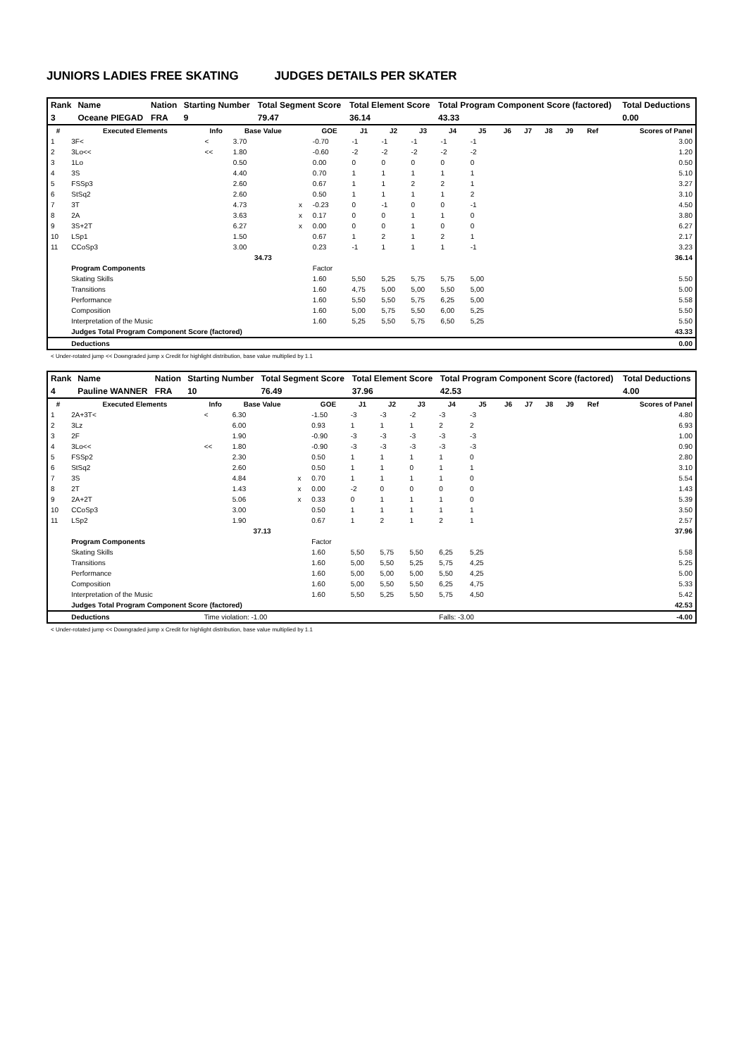JUNIORS LADIES FREE SKATING JUDGES DETAILS PER SKATER
| Rank | Name | Nation | Starting Number | Total Segment Score | Total Element Score | Total Program Component Score (factored) | Total Deductions |
| 3 | Oceane PIEGAD | FRA | 9 | 79.47 | 36.14 | 43.33 | 0.00 |
| # | Executed Elements | Info | Base Value | | GOE | J1 | J2 | J3 | J4 | J5 | J6 | J7 | J8 | J9 | Ref | Scores of Panel |
| --- | --- | --- | --- | --- | --- | --- | --- | --- | --- | --- | --- | --- | --- | --- | --- | --- |
| 1 | 3F< | < | 3.70 | | -0.70 | -1 | -1 | -1 | -1 | -1 | | | | | | 3.00 |
| 2 | 3Lo<< | << | 1.80 | | -0.60 | -2 | -2 | -2 | -2 | -2 | | | | | | 1.20 |
| 3 | 1Lo | | 0.50 | | 0.00 | 0 | 0 | 0 | 0 | 0 | | | | | | 0.50 |
| 4 | 3S | | 4.40 | | 0.70 | 1 | 1 | 1 | 1 | 1 | | | | | | 5.10 |
| 5 | FSSp3 | | 2.60 | | 0.67 | 1 | 1 | 2 | 2 | 1 | | | | | | 3.27 |
| 6 | StSq2 | | 2.60 | | 0.50 | 1 | 1 | 1 | 1 | 2 | | | | | | 3.10 |
| 7 | 3T | | 4.73 | x | -0.23 | 0 | -1 | 0 | 0 | -1 | | | | | | 4.50 |
| 8 | 2A | | 3.63 | x | 0.17 | 0 | 0 | 1 | 1 | 0 | | | | | | 3.80 |
| 9 | 3S+2T | | 6.27 | x | 0.00 | 0 | 0 | 1 | 0 | 0 | | | | | | 6.27 |
| 10 | LSp1 | | 1.50 | | 0.67 | 1 | 2 | 1 | 2 | 1 | | | | | | 2.17 |
| 11 | CCoSp3 | | 3.00 | | 0.23 | -1 | 1 | 1 | 1 | -1 | | | | | | 3.23 |
| | | | 34.73 | | | | | | | | | | | | | 36.14 |
| | Program Components | | | | Factor | | | | | | | | | | | |
| | Skating Skills | | | | 1.60 | 5,50 | 5,25 | 5,75 | 5,75 | 5,00 | | | | | | 5.50 |
| | Transitions | | | | 1.60 | 4,75 | 5,00 | 5,00 | 5,50 | 5,00 | | | | | | 5.00 |
| | Performance | | | | 1.60 | 5,50 | 5,50 | 5,75 | 6,25 | 5,00 | | | | | | 5.58 |
| | Composition | | | | 1.60 | 5,00 | 5,75 | 5,50 | 6,00 | 5,25 | | | | | | 5.50 |
| | Interpretation of the Music | | | | 1.60 | 5,25 | 5,50 | 5,75 | 6,50 | 5,25 | | | | | | 5.50 |
| | Judges Total Program Component Score (factored) | | | | | | | | | | | | | | | 43.33 |
| | Deductions | | | | | | | | | | | | | | | 0.00 |
< Under-rotated jump << Downgraded jump x Credit for highlight distribution, base value multiplied by 1.1
| Rank | Name | Nation | Starting Number | Total Segment Score | Total Element Score | Total Program Component Score (factored) | Total Deductions |
| 4 | Pauline WANNER | FRA | 10 | 76.49 | 37.96 | 42.53 | 4.00 |
| # | Executed Elements | Info | Base Value | | GOE | J1 | J2 | J3 | J4 | J5 | J6 | J7 | J8 | J9 | Ref | Scores of Panel |
| --- | --- | --- | --- | --- | --- | --- | --- | --- | --- | --- | --- | --- | --- | --- | --- | --- |
| 1 | 2A+3T< | < | 6.30 | | -1.50 | -3 | -3 | -2 | -3 | -3 | | | | | | 4.80 |
| 2 | 3Lz | | 6.00 | | 0.93 | 1 | 1 | 1 | 2 | 2 | | | | | | 6.93 |
| 3 | 2F | | 1.90 | | -0.90 | -3 | -3 | -3 | -3 | -3 | | | | | | 1.00 |
| 4 | 3Lo<< | << | 1.80 | | -0.90 | -3 | -3 | -3 | -3 | -3 | | | | | | 0.90 |
| 5 | FSSp2 | | 2.30 | | 0.50 | 1 | 1 | 1 | 1 | 0 | | | | | | 2.80 |
| 6 | StSq2 | | 2.60 | | 0.50 | 1 | 1 | 0 | 1 | 1 | | | | | | 3.10 |
| 7 | 3S | | 4.84 | x | 0.70 | 1 | 1 | 1 | 1 | 0 | | | | | | 5.54 |
| 8 | 2T | | 1.43 | x | 0.00 | -2 | 0 | 0 | 0 | 0 | | | | | | 1.43 |
| 9 | 2A+2T | | 5.06 | x | 0.33 | 0 | 1 | 1 | 1 | 0 | | | | | | 5.39 |
| 10 | CCoSp3 | | 3.00 | | 0.50 | 1 | 1 | 1 | 1 | 1 | | | | | | 3.50 |
| 11 | LSp2 | | 1.90 | | 0.67 | 1 | 2 | 1 | 2 | 1 | | | | | | 2.57 |
| | | | 37.13 | | | | | | | | | | | | | 37.96 |
| | Program Components | | | | Factor | | | | | | | | | | | |
| | Skating Skills | | | | 1.60 | 5,50 | 5,75 | 5,50 | 6,25 | 5,25 | | | | | | 5.58 |
| | Transitions | | | | 1.60 | 5,00 | 5,50 | 5,25 | 5,75 | 4,25 | | | | | | 5.25 |
| | Performance | | | | 1.60 | 5,00 | 5,00 | 5,00 | 5,50 | 4,25 | | | | | | 5.00 |
| | Composition | | | | 1.60 | 5,00 | 5,50 | 5,50 | 6,25 | 4,75 | | | | | | 5.33 |
| | Interpretation of the Music | | | | 1.60 | 5,50 | 5,25 | 5,50 | 5,75 | 4,50 | | | | | | 5.42 |
| | Judges Total Program Component Score (factored) | | | | | | | | | | | | | | | 42.53 |
| | Deductions | Time violation: -1.00 | | | | | | | Falls: -3.00 | | | | | | | -4.00 |
< Under-rotated jump << Downgraded jump x Credit for highlight distribution, base value multiplied by 1.1